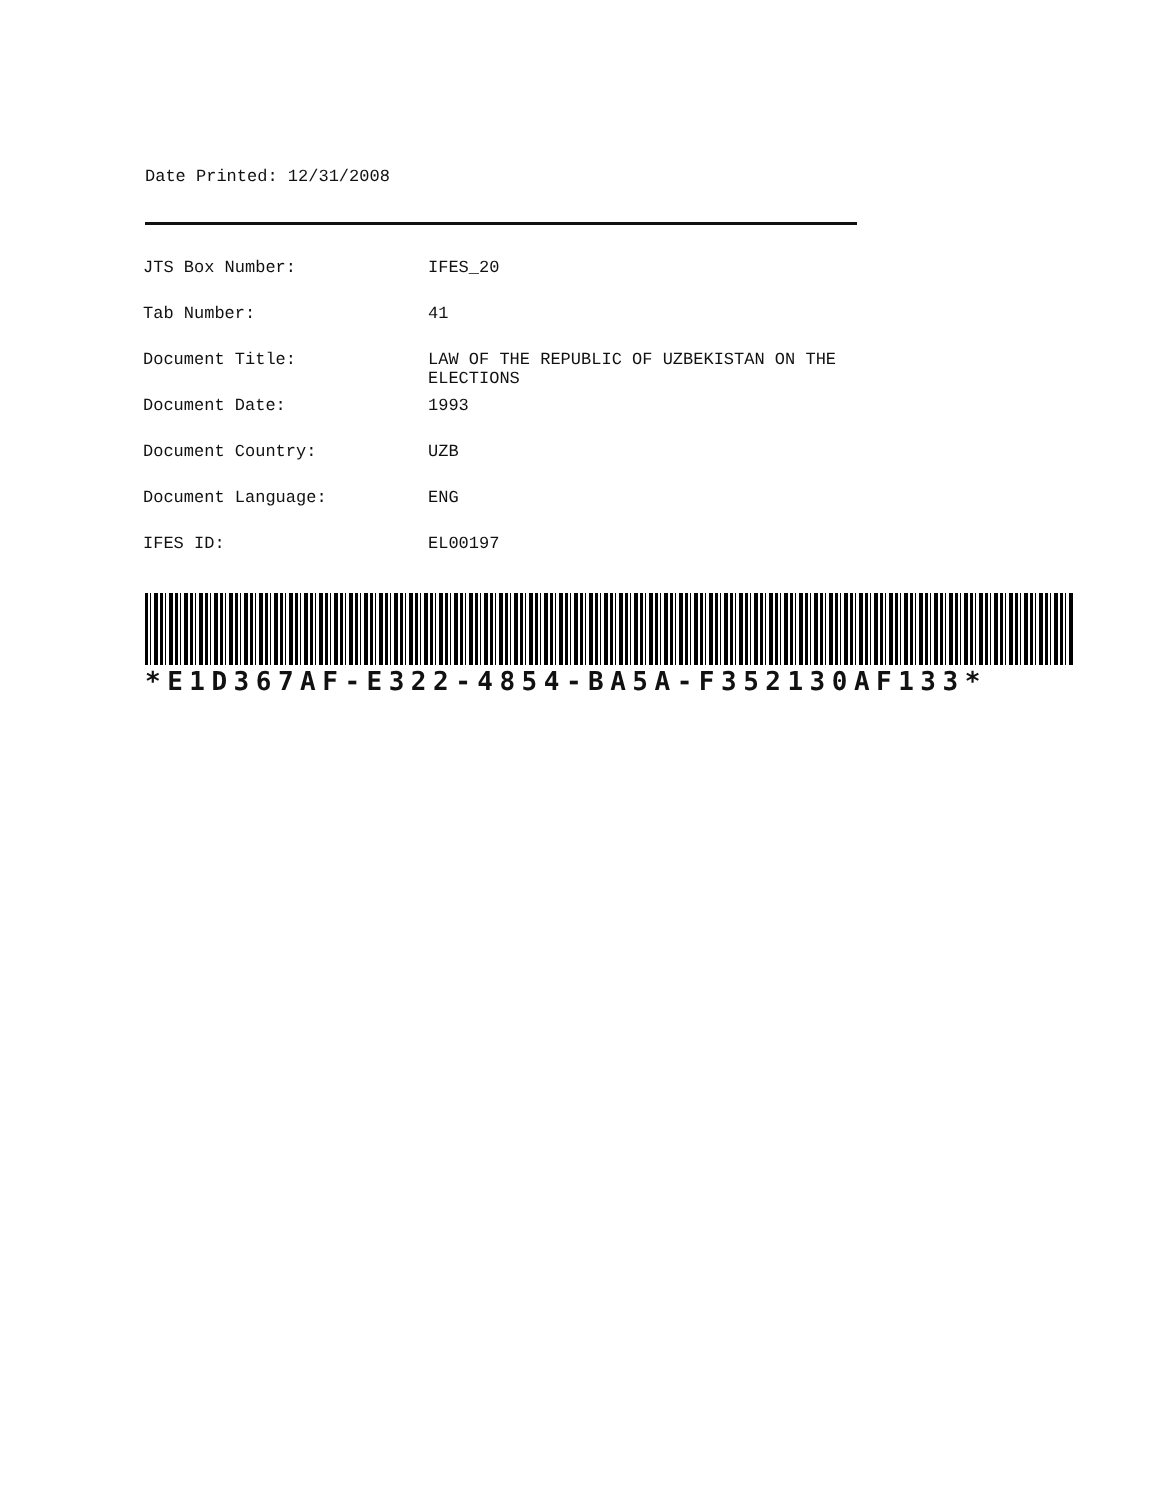Date Printed: 12/31/2008
| JTS Box Number: | IFES_20 |
| Tab Number: | 41 |
| Document Title: | LAW OF THE REPUBLIC OF UZBEKISTAN ON THE ELECTIONS |
| Document Date: | 1993 |
| Document Country: | UZB |
| Document Language: | ENG |
| IFES ID: | EL00197 |
*E1D367AF-E322-4854-BA5A-F352130AF133*